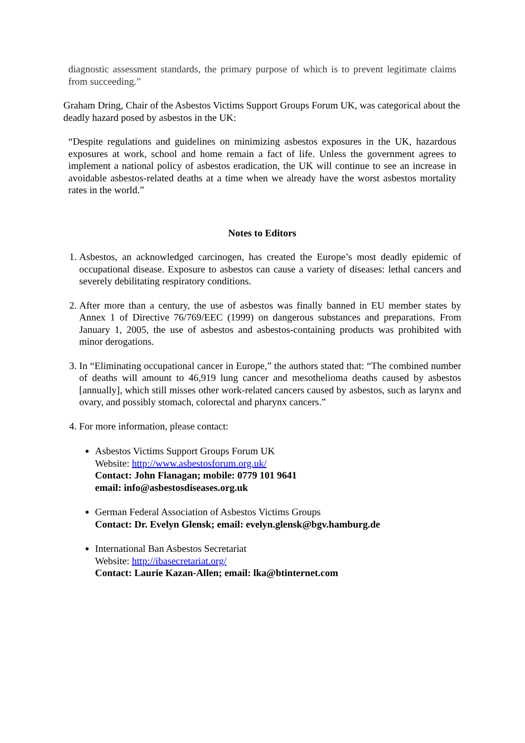diagnostic assessment standards, the primary purpose of which is to prevent legitimate claims from succeeding.”
Graham Dring, Chair of the Asbestos Victims Support Groups Forum UK, was categorical about the deadly hazard posed by asbestos in the UK:
“Despite regulations and guidelines on minimizing asbestos exposures in the UK, hazardous exposures at work, school and home remain a fact of life. Unless the government agrees to implement a national policy of asbestos eradication, the UK will continue to see an increase in avoidable asbestos-related deaths at a time when we already have the worst asbestos mortality rates in the world.”
Notes to Editors
1. Asbestos, an acknowledged carcinogen, has created the Europe’s most deadly epidemic of occupational disease. Exposure to asbestos can cause a variety of diseases: lethal cancers and severely debilitating respiratory conditions.
2. After more than a century, the use of asbestos was finally banned in EU member states by Annex 1 of Directive 76/769/EEC (1999) on dangerous substances and preparations. From January 1, 2005, the use of asbestos and asbestos-containing products was prohibited with minor derogations.
3. In “Eliminating occupational cancer in Europe,” the authors stated that: “The combined number of deaths will amount to 46,919 lung cancer and mesothelioma deaths caused by asbestos [annually], which still misses other work-related cancers caused by asbestos, such as larynx and ovary, and possibly stomach, colorectal and pharynx cancers.”
4. For more information, please contact:
Asbestos Victims Support Groups Forum UK
Website: http://www.asbestosforum.org.uk/
Contact: John Flanagan; mobile: 0779 101 9641
email: info@asbestosdiseases.org.uk
German Federal Association of Asbestos Victims Groups
Contact: Dr. Evelyn Glensk; email: evelyn.glensk@bgv.hamburg.de
International Ban Asbestos Secretariat
Website: http://ibasecretariat.org/
Contact: Laurie Kazan-Allen; email: lka@btinternet.com